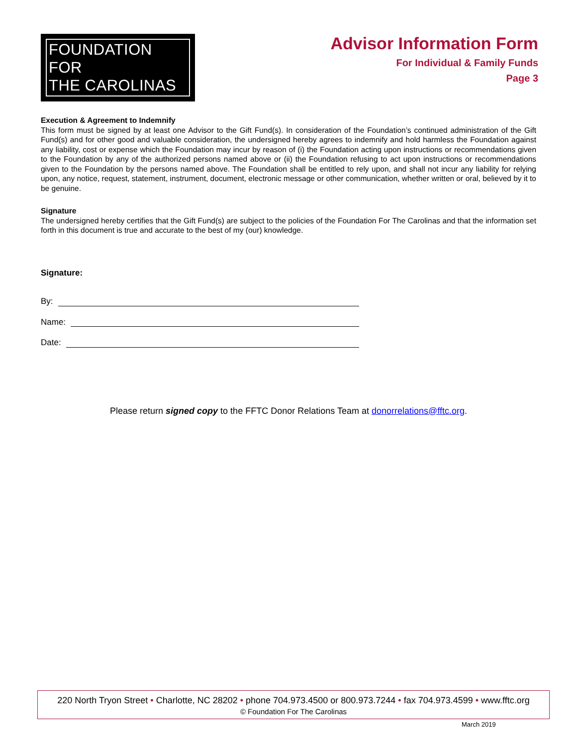FOUNDATION FOR
THE CAROLINAS
Advisor Information Form
For Individual & Family Funds
Page 3
Execution & Agreement to Indemnify
This form must be signed by at least one Advisor to the Gift Fund(s). In consideration of the Foundation’s continued administration of the Gift Fund(s) and for other good and valuable consideration, the undersigned hereby agrees to indemnify and hold harmless the Foundation against any liability, cost or expense which the Foundation may incur by reason of (i) the Foundation acting upon instructions or recommendations given to the Foundation by any of the authorized persons named above or (ii) the Foundation refusing to act upon instructions or recommendations given to the Foundation by the persons named above. The Foundation shall be entitled to rely upon, and shall not incur any liability for relying upon, any notice, request, statement, instrument, document, electronic message or other communication, whether written or oral, believed by it to be genuine.
Signature
The undersigned hereby certifies that the Gift Fund(s) are subject to the policies of the Foundation For The Carolinas and that the information set forth in this document is true and accurate to the best of my (our) knowledge.
Signature:
By:
Name:
Date:
Please return signed copy to the FFTC Donor Relations Team at donorrelations@fftc.org.
220 North Tryon Street • Charlotte, NC 28202 • phone 704.973.4500 or 800.973.7244 • fax 704.973.4599 • www.fftc.org
© Foundation For The Carolinas
March 2019